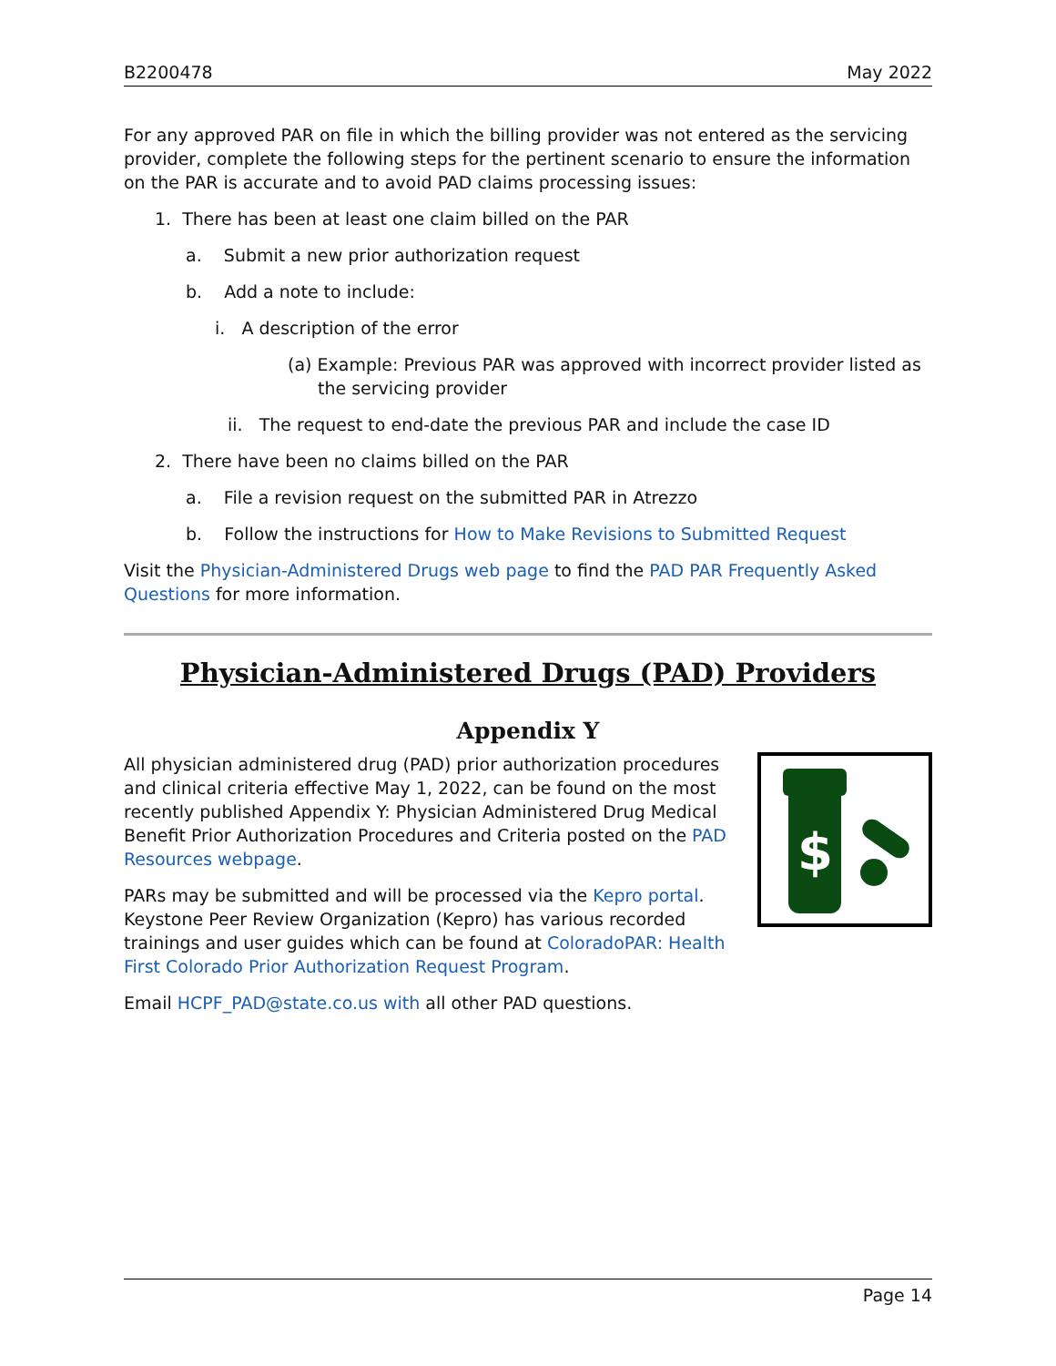B2200478 May 2022
For any approved PAR on file in which the billing provider was not entered as the servicing provider, complete the following steps for the pertinent scenario to ensure the information on the PAR is accurate and to avoid PAD claims processing issues:
1. There has been at least one claim billed on the PAR
a. Submit a new prior authorization request
b. Add a note to include:
i. A description of the error
(a) Example: Previous PAR was approved with incorrect provider listed as the servicing provider
ii. The request to end-date the previous PAR and include the case ID
2. There have been no claims billed on the PAR
a. File a revision request on the submitted PAR in Atrezzo
b. Follow the instructions for How to Make Revisions to Submitted Request
Visit the Physician-Administered Drugs web page to find the PAD PAR Frequently Asked Questions for more information.
Physician-Administered Drugs (PAD) Providers
Appendix Y
$
All physician administered drug (PAD) prior authorization procedures and clinical criteria effective May 1, 2022, can be found on the most recently published Appendix Y: Physician Administered Drug Medical Benefit Prior Authorization Procedures and Criteria posted on the PAD Resources webpage.
PARs may be submitted and will be processed via the Kepro portal. Keystone Peer Review Organization (Kepro) has various recorded trainings and user guides which can be found at ColoradoPAR: Health First Colorado Prior Authorization Request Program.
Email HCPF_PAD@state.co.us with all other PAD questions.
Page 14